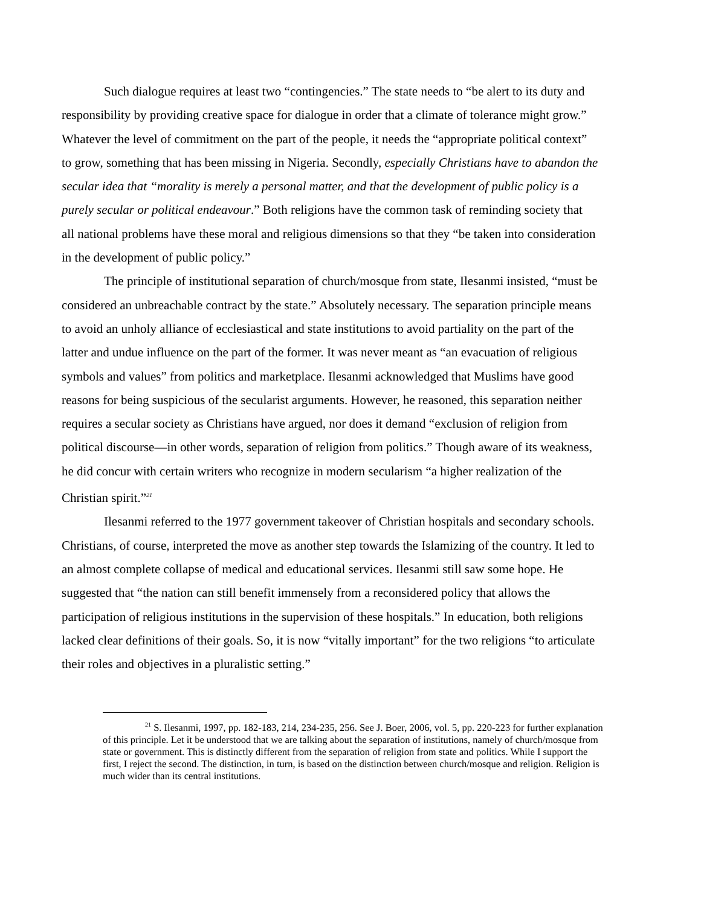Such dialogue requires at least two “contingencies.” The state needs to “be alert to its duty and responsibility by providing creative space for dialogue in order that a climate of tolerance might grow.” Whatever the level of commitment on the part of the people, it needs the “appropriate political context” to grow, something that has been missing in Nigeria. Secondly, especially Christians have to abandon the secular idea that “morality is merely a personal matter, and that the development of public policy is a purely secular or political endeavour.” Both religions have the common task of reminding society that all national problems have these moral and religious dimensions so that they “be taken into consideration in the development of public policy.”
The principle of institutional separation of church/mosque from state, Ilesanmi insisted, “must be considered an unbreachable contract by the state.” Absolutely necessary. The separation principle means to avoid an unholy alliance of ecclesiastical and state institutions to avoid partiality on the part of the latter and undue influence on the part of the former. It was never meant as “an evacuation of religious symbols and values” from politics and marketplace. Ilesanmi acknowledged that Muslims have good reasons for being suspicious of the secularist arguments. However, he reasoned, this separation neither requires a secular society as Christians have argued, nor does it demand “exclusion of religion from political discourse—in other words, separation of religion from politics.” Though aware of its weakness, he did concur with certain writers who recognize in modern secularism “a higher realization of the Christian spirit.”<sup>21</sup>
Ilesanmi referred to the 1977 government takeover of Christian hospitals and secondary schools. Christians, of course, interpreted the move as another step towards the Islamizing of the country. It led to an almost complete collapse of medical and educational services. Ilesanmi still saw some hope. He suggested that “the nation can still benefit immensely from a reconsidered policy that allows the participation of religious institutions in the supervision of these hospitals.” In education, both religions lacked clear definitions of their goals. So, it is now “vitally important” for the two religions “to articulate their roles and objectives in a pluralistic setting.”
<sup>21</sup> S. Ilesanmi, 1997, pp. 182-183, 214, 234-235, 256. See J. Boer, 2006, vol. 5, pp. 220-223 for further explanation of this principle. Let it be understood that we are talking about the separation of institutions, namely of church/mosque from state or government. This is distinctly different from the separation of religion from state and politics. While I support the first, I reject the second. The distinction, in turn, is based on the distinction between church/mosque and religion. Religion is much wider than its central institutions.